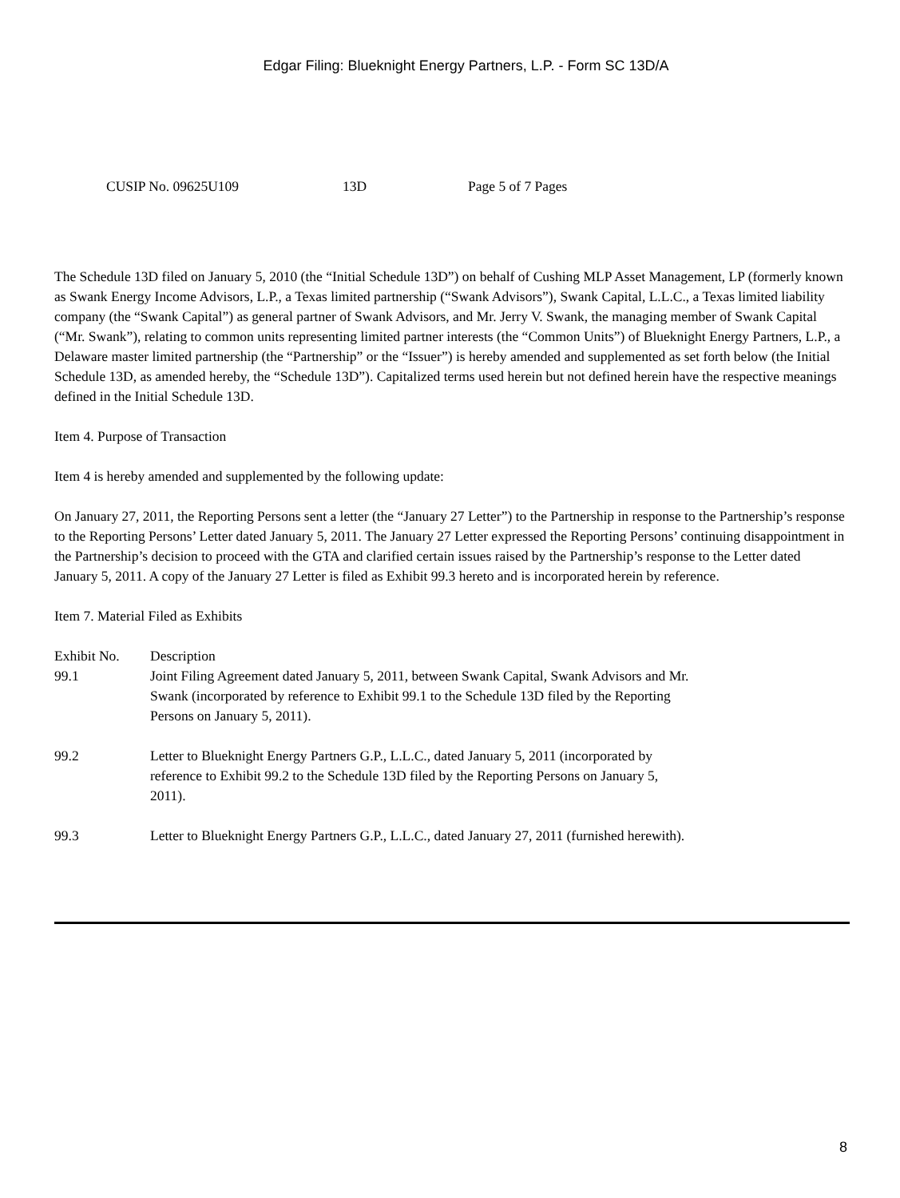Edgar Filing: Blueknight Energy Partners, L.P. - Form SC 13D/A
CUSIP No. 09625U109 13D Page 5 of 7 Pages
The Schedule 13D filed on January 5, 2010 (the “Initial Schedule 13D”) on behalf of Cushing MLP Asset Management, LP (formerly known as Swank Energy Income Advisors, L.P., a Texas limited partnership (“Swank Advisors”), Swank Capital, L.L.C., a Texas limited liability company (the “Swank Capital”) as general partner of Swank Advisors, and Mr. Jerry V. Swank, the managing member of Swank Capital (“Mr. Swank”), relating to common units representing limited partner interests (the “Common Units”) of Blueknight Energy Partners, L.P., a Delaware master limited partnership (the “Partnership” or the “Issuer”) is hereby amended and supplemented as set forth below (the Initial Schedule 13D, as amended hereby, the “Schedule 13D”). Capitalized terms used herein but not defined herein have the respective meanings defined in the Initial Schedule 13D.
Item 4. Purpose of Transaction
Item 4 is hereby amended and supplemented by the following update:
On January 27, 2011, the Reporting Persons sent a letter (the “January 27 Letter”) to the Partnership in response to the Partnership’s response to the Reporting Persons’ Letter dated January 5, 2011. The January 27 Letter expressed the Reporting Persons’ continuing disappointment in the Partnership’s decision to proceed with the GTA and clarified certain issues raised by the Partnership’s response to the Letter dated January 5, 2011. A copy of the January 27 Letter is filed as Exhibit 99.3 hereto and is incorporated herein by reference.
Item 7. Material Filed as Exhibits
| Exhibit No. | Description |
| --- | --- |
| 99.1 | Joint Filing Agreement dated January 5, 2011, between Swank Capital, Swank Advisors and Mr. Swank (incorporated by reference to Exhibit 99.1 to the Schedule 13D filed by the Reporting Persons on January 5, 2011). |
| 99.2 | Letter to Blueknight Energy Partners G.P., L.L.C., dated January 5, 2011 (incorporated by reference to Exhibit 99.2 to the Schedule 13D filed by the Reporting Persons on January 5, 2011). |
| 99.3 | Letter to Blueknight Energy Partners G.P., L.L.C., dated January 27, 2011 (furnished herewith). |
8